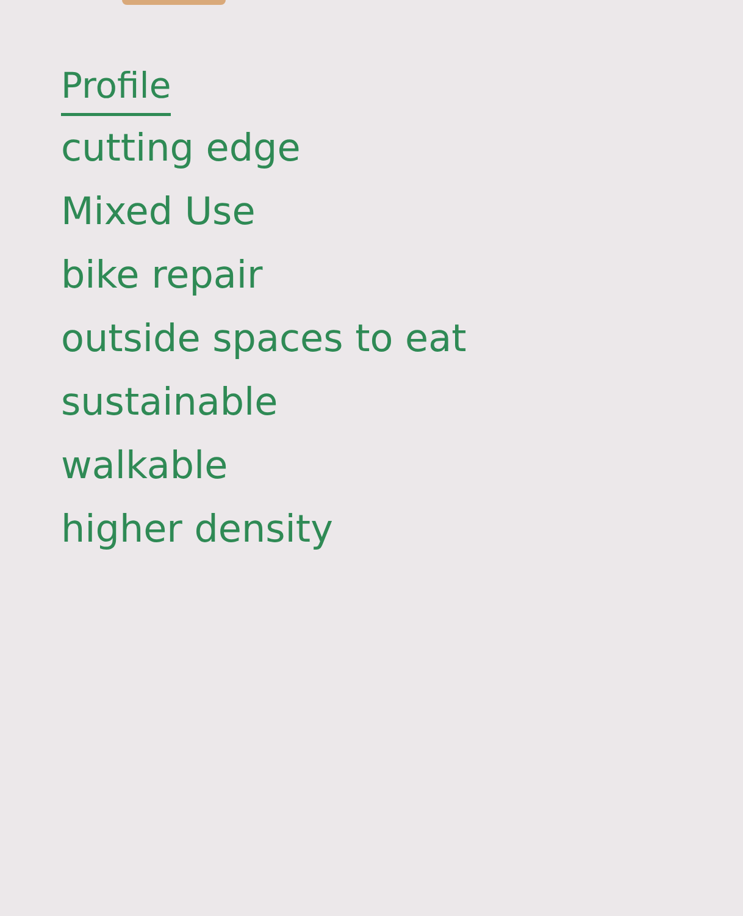Profile
cutting edge
Mixed Use
bike repair
outside spaces to eat
sustainable
walkable
higher density